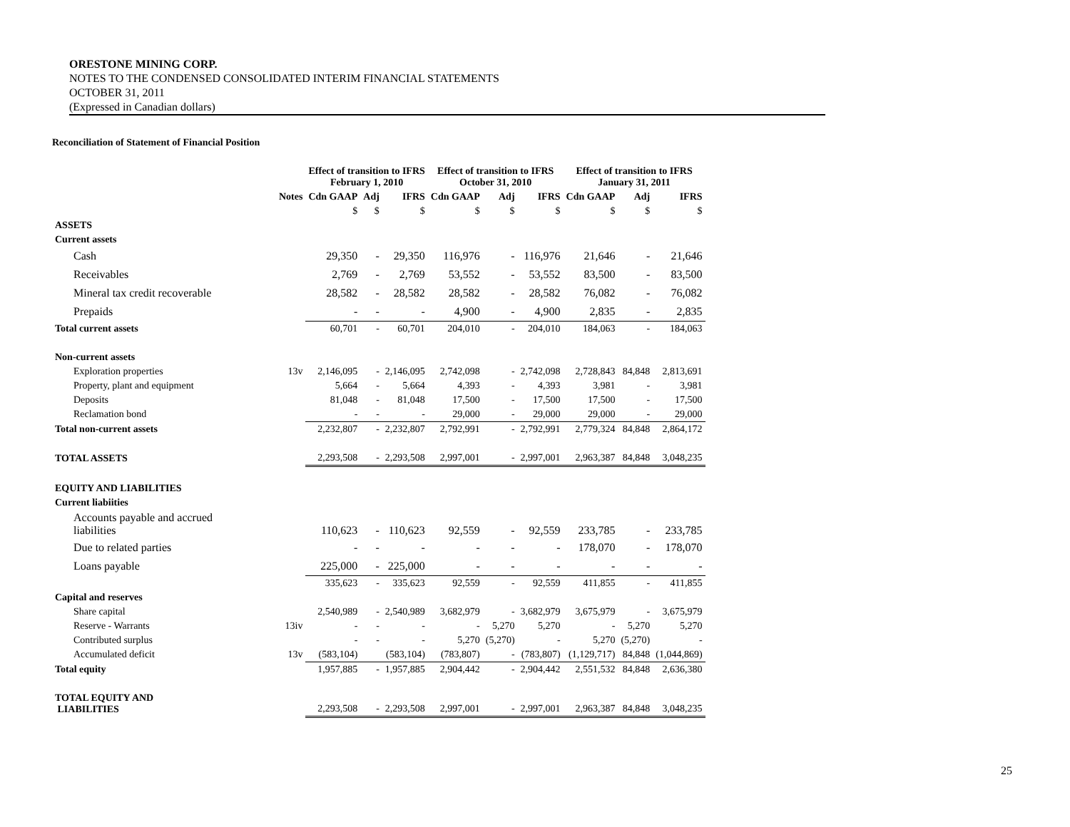ORESTONE MINING CORP.
NOTES TO THE CONDENSED CONSOLIDATED INTERIM FINANCIAL STATEMENTS
OCTOBER 31, 2011
(Expressed in Canadian dollars)
Reconciliation of Statement of Financial Position
| | | Effect of transition to IFRS February 1, 2010 | | | Effect of transition to IFRS October 31, 2010 | | | Effect of transition to IFRS January 31, 2011 | | |
| --- | --- | --- | --- | --- | --- | --- | --- | --- | --- | --- |
| | Notes | Cdn GAAP | Adj | IFRS | Cdn GAAP | Adj | IFRS | Cdn GAAP | Adj | IFRS |
| | | $ | $ | $ | $ | $ | $ | $ | $ | $ |
| ASSETS | | | | | | | | | | |
| Current assets | | | | | | | | | | |
| Cash | | 29,350 | - | 29,350 | 116,976 | - | 116,976 | 21,646 | - | 21,646 |
| Receivables | | 2,769 | - | 2,769 | 53,552 | - | 53,552 | 83,500 | - | 83,500 |
| Mineral tax credit recoverable | | 28,582 | - | 28,582 | 28,582 | - | 28,582 | 76,082 | - | 76,082 |
| Prepaids | | - | - | - | 4,900 | - | 4,900 | 2,835 | - | 2,835 |
| Total current assets | | 60,701 | - | 60,701 | 204,010 | - | 204,010 | 184,063 | - | 184,063 |
| Non-current assets | | | | | | | | | | |
| Exploration properties | 13v | 2,146,095 | - | 2,146,095 | 2,742,098 | - | 2,742,098 | 2,728,843 | 84,848 | 2,813,691 |
| Property, plant and equipment | | 5,664 | - | 5,664 | 4,393 | - | 4,393 | 3,981 | - | 3,981 |
| Deposits | | 81,048 | - | 81,048 | 17,500 | - | 17,500 | 17,500 | - | 17,500 |
| Reclamation bond | | - | - | - | 29,000 | - | 29,000 | 29,000 | - | 29,000 |
| Total non-current assets | | 2,232,807 | - | 2,232,807 | 2,792,991 | - | 2,792,991 | 2,779,324 | 84,848 | 2,864,172 |
| TOTAL ASSETS | | 2,293,508 | - | 2,293,508 | 2,997,001 | - | 2,997,001 | 2,963,387 | 84,848 | 3,048,235 |
| EQUITY AND LIABILITIES | | | | | | | | | | |
| Current liabiities | | | | | | | | | | |
| Accounts payable and accrued liabilities | | 110,623 | - | 110,623 | 92,559 | - | 92,559 | 233,785 | - | 233,785 |
| Due to related parties | | - | - | - | - | - | - | 178,070 | - | 178,070 |
| Loans payable | | 225,000 | - | 225,000 | - | - | - | - | - | - |
| | | 335,623 | - | 335,623 | 92,559 | - | 92,559 | 411,855 | - | 411,855 |
| Capital and reserves | | | | | | | | | | |
| Share capital | | 2,540,989 | - | 2,540,989 | 3,682,979 | - | 3,682,979 | 3,675,979 | - | 3,675,979 |
| Reserve - Warrants | 13iv | - | - | - | - | 5,270 | 5,270 | - | 5,270 | 5,270 |
| Contributed surplus | | - | - | - | 5,270 | (5,270) | - | 5,270 | (5,270) | - |
| Accumulated deficit | 13v | (583,104) | | (583,104) | (783,807) | - | (783,807) | (1,129,717) | 84,848 | (1,044,869) |
| Total equity | | 1,957,885 | - | 1,957,885 | 2,904,442 | - | 2,904,442 | 2,551,532 | 84,848 | 2,636,380 |
| TOTAL EQUITY AND LIABILITIES | | 2,293,508 | - | 2,293,508 | 2,997,001 | - | 2,997,001 | 2,963,387 | 84,848 | 3,048,235 |
25